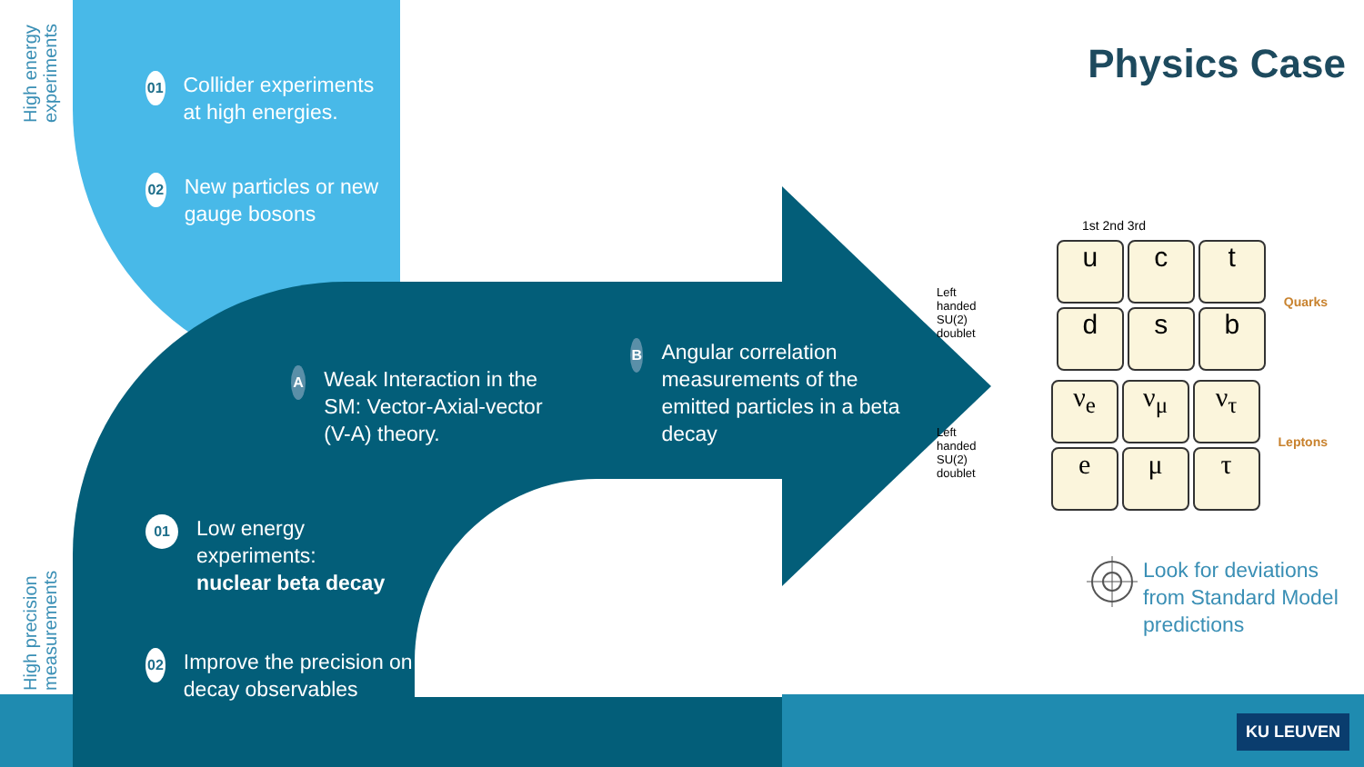High energy experiments
High precision measurements
Physics Case
01 Collider experiments at high energies.
02 New particles or new gauge bosons
A Weak Interaction in the SM: Vector-Axial-vector (V-A) theory.
B Angular correlation measurements of the emitted particles in a beta decay
01 Low energy experiments:
nuclear beta decay
02 Improve the precision on decay observables
1st 2nd 3rd
Left handed SU(2) doublet
u
c
t
d
s
b
Quarks
Left handed SU(2) doublet
ν<sub>e</sub>
ν<sub>μ</sub>
ν<sub>τ</sub>
e
μ
τ
Leptons
Look for deviations from Standard Model predictions
KU LEUVEN